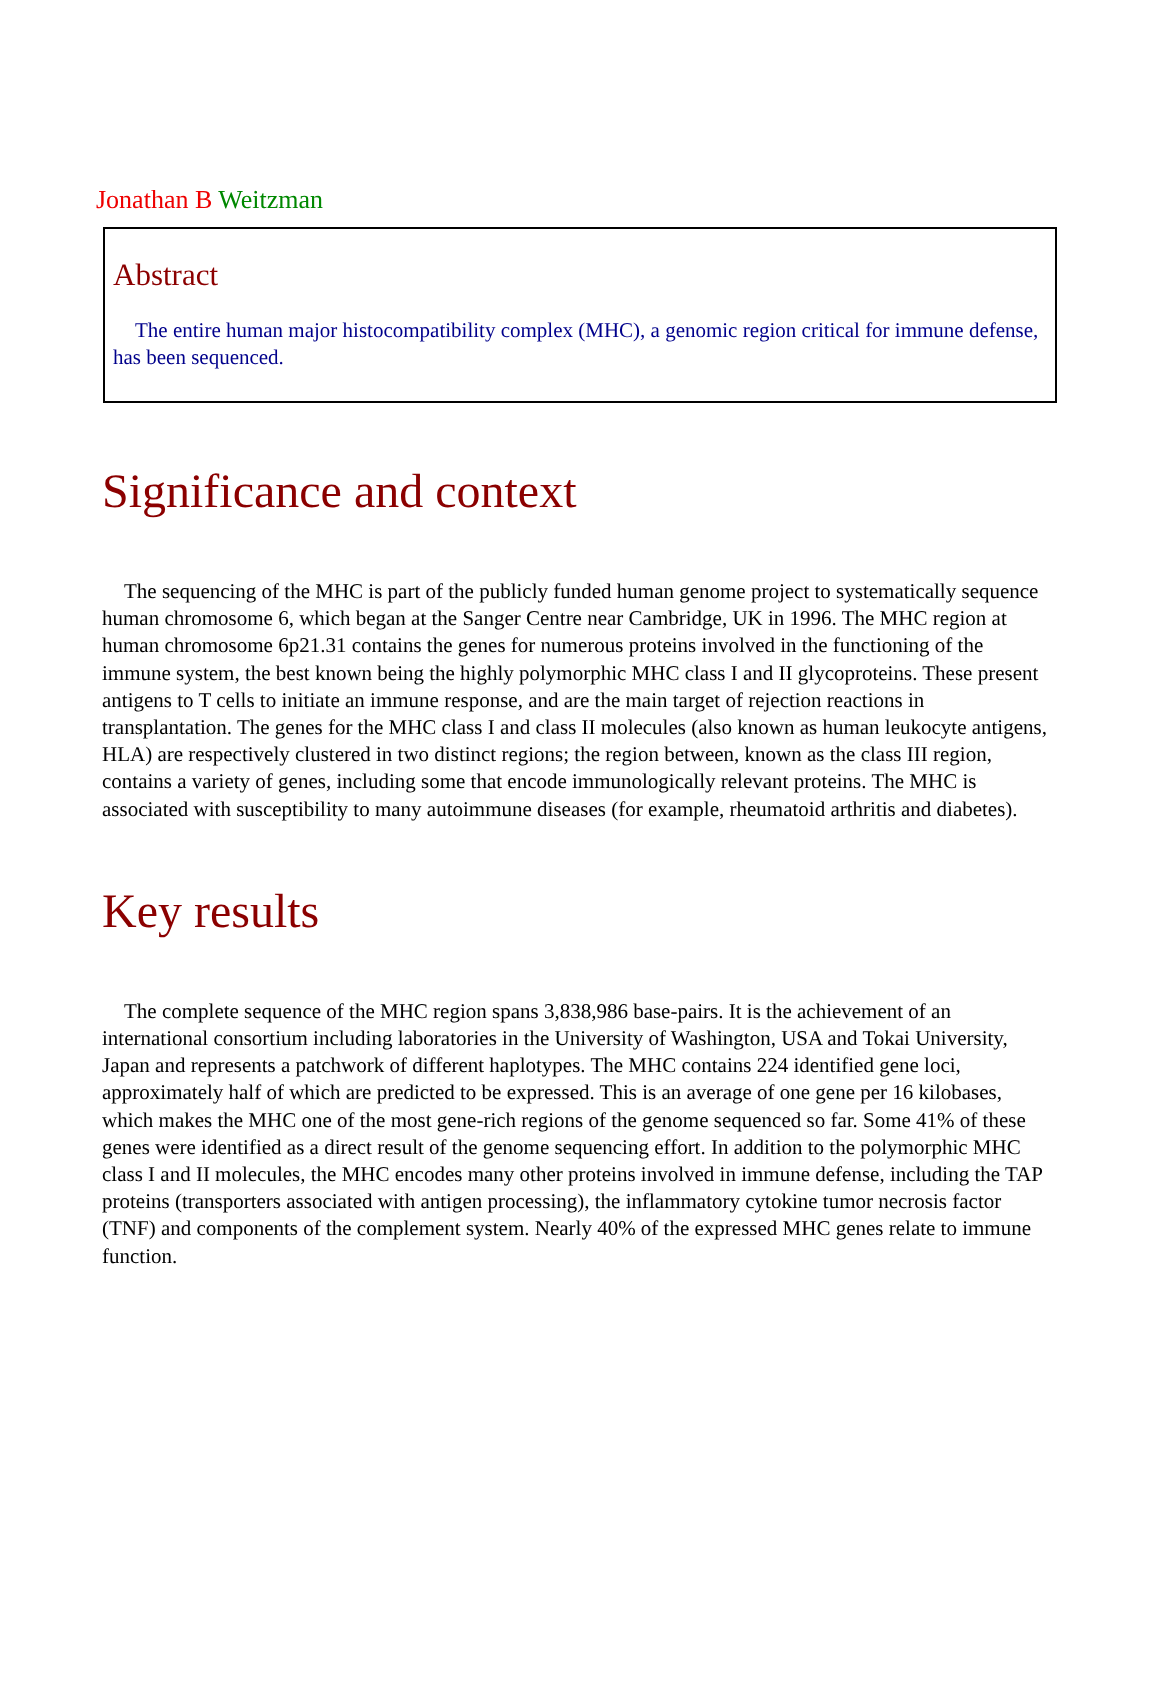Jonathan B Weitzman
Abstract
The entire human major histocompatibility complex (MHC), a genomic region critical for immune defense, has been sequenced.
Significance and context
The sequencing of the MHC is part of the publicly funded human genome project to systematically sequence human chromosome 6, which began at the Sanger Centre near Cambridge, UK in 1996. The MHC region at human chromosome 6p21.31 contains the genes for numerous proteins involved in the functioning of the immune system, the best known being the highly polymorphic MHC class I and II glycoproteins. These present antigens to T cells to initiate an immune response, and are the main target of rejection reactions in transplantation. The genes for the MHC class I and class II molecules (also known as human leukocyte antigens, HLA) are respectively clustered in two distinct regions; the region between, known as the class III region, contains a variety of genes, including some that encode immunologically relevant proteins. The MHC is associated with susceptibility to many autoimmune diseases (for example, rheumatoid arthritis and diabetes).
Key results
The complete sequence of the MHC region spans 3,838,986 base-pairs. It is the achievement of an international consortium including laboratories in the University of Washington, USA and Tokai University, Japan and represents a patchwork of different haplotypes. The MHC contains 224 identified gene loci, approximately half of which are predicted to be expressed. This is an average of one gene per 16 kilobases, which makes the MHC one of the most gene-rich regions of the genome sequenced so far. Some 41% of these genes were identified as a direct result of the genome sequencing effort. In addition to the polymorphic MHC class I and II molecules, the MHC encodes many other proteins involved in immune defense, including the TAP proteins (transporters associated with antigen processing), the inflammatory cytokine tumor necrosis factor (TNF) and components of the complement system. Nearly 40% of the expressed MHC genes relate to immune function.